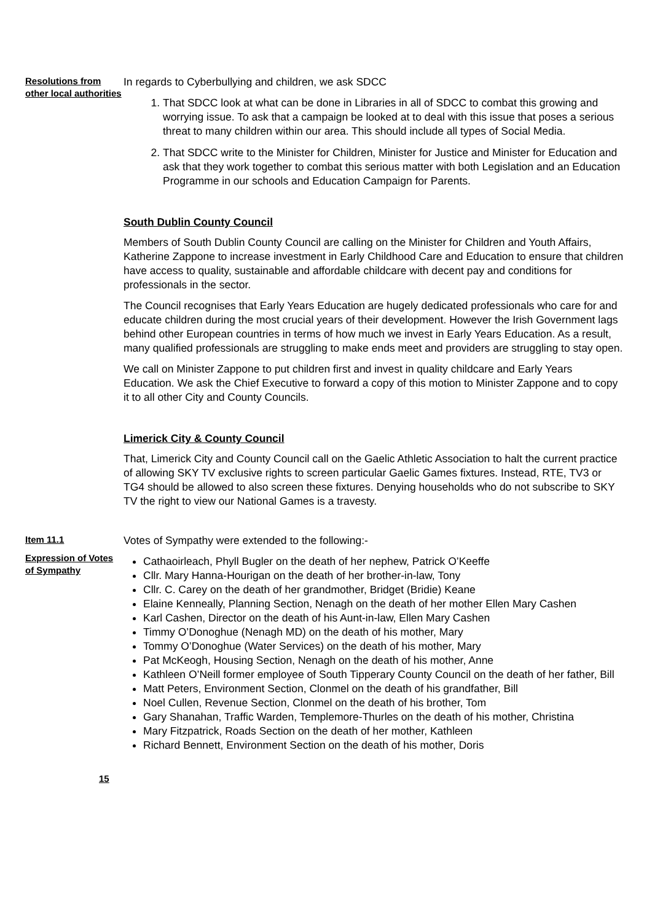Resolutions from other local authorities
In regards to Cyberbullying and children, we ask SDCC
1. That SDCC look at what can be done in Libraries in all of SDCC to combat this growing and worrying issue. To ask that a campaign be looked at to deal with this issue that poses a serious threat to many children within our area. This should include all types of Social Media.
2. That SDCC write to the Minister for Children, Minister for Justice and Minister for Education and ask that they work together to combat this serious matter with both Legislation and an Education Programme in our schools and Education Campaign for Parents.
South Dublin County Council
Members of South Dublin County Council are calling on the Minister for Children and Youth Affairs, Katherine Zappone to increase investment in Early Childhood Care and Education to ensure that children have access to quality, sustainable and affordable childcare with decent pay and conditions for professionals in the sector.
The Council recognises that Early Years Education are hugely dedicated professionals who care for and educate children during the most crucial years of their development. However the Irish Government lags behind other European countries in terms of how much we invest in Early Years Education. As a result, many qualified professionals are struggling to make ends meet and providers are struggling to stay open.
We call on Minister Zappone to put children first and invest in quality childcare and Early Years Education. We ask the Chief Executive to forward a copy of this motion to Minister Zappone and to copy it to all other City and County Councils.
Limerick City & County Council
That, Limerick City and County Council call on the Gaelic Athletic Association to halt the current practice of allowing SKY TV exclusive rights to screen particular Gaelic Games fixtures. Instead, RTE, TV3 or TG4 should be allowed to also screen these fixtures. Denying households who do not subscribe to SKY TV the right to view our National Games is a travesty.
Item 11.1
Expression of Votes of Sympathy
Votes of Sympathy were extended to the following:-
Cathaoirleach, Phyll Bugler on the death of her nephew, Patrick O’Keeffe
Cllr. Mary Hanna-Hourigan on the death of her brother-in-law, Tony
Cllr. C. Carey on the death of her grandmother, Bridget (Bridie) Keane
Elaine Kenneally, Planning Section, Nenagh on the death of her mother Ellen Mary Cashen
Karl Cashen, Director on the death of his Aunt-in-law, Ellen Mary Cashen
Timmy O’Donoghue (Nenagh MD) on the death of his mother, Mary
Tommy O’Donoghue (Water Services) on the death of his mother, Mary
Pat McKeogh, Housing Section, Nenagh on the death of his mother, Anne
Kathleen O’Neill former employee of South Tipperary County Council on the death of her father, Bill
Matt Peters, Environment Section, Clonmel on the death of his grandfather, Bill
Noel Cullen, Revenue Section, Clonmel on the death of his brother, Tom
Gary Shanahan, Traffic Warden, Templemore-Thurles on the death of his mother, Christina
Mary Fitzpatrick, Roads Section on the death of her mother, Kathleen
Richard Bennett, Environment Section on the death of his mother, Doris
15